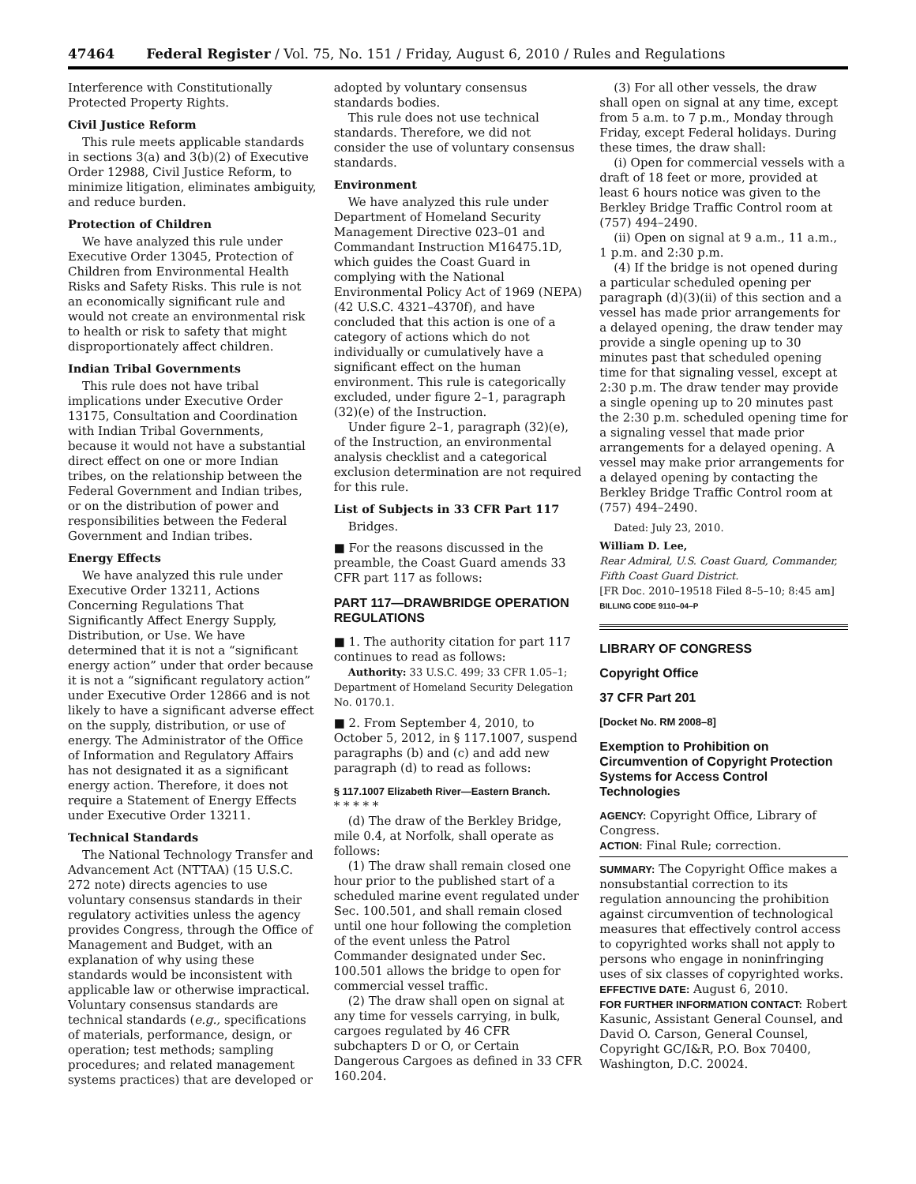47464 Federal Register / Vol. 75, No. 151 / Friday, August 6, 2010 / Rules and Regulations
Interference with Constitutionally Protected Property Rights.
Civil Justice Reform
This rule meets applicable standards in sections 3(a) and 3(b)(2) of Executive Order 12988, Civil Justice Reform, to minimize litigation, eliminates ambiguity, and reduce burden.
Protection of Children
We have analyzed this rule under Executive Order 13045, Protection of Children from Environmental Health Risks and Safety Risks. This rule is not an economically significant rule and would not create an environmental risk to health or risk to safety that might disproportionately affect children.
Indian Tribal Governments
This rule does not have tribal implications under Executive Order 13175, Consultation and Coordination with Indian Tribal Governments, because it would not have a substantial direct effect on one or more Indian tribes, on the relationship between the Federal Government and Indian tribes, or on the distribution of power and responsibilities between the Federal Government and Indian tribes.
Energy Effects
We have analyzed this rule under Executive Order 13211, Actions Concerning Regulations That Significantly Affect Energy Supply, Distribution, or Use. We have determined that it is not a “significant energy action” under that order because it is not a “significant regulatory action” under Executive Order 12866 and is not likely to have a significant adverse effect on the supply, distribution, or use of energy. The Administrator of the Office of Information and Regulatory Affairs has not designated it as a significant energy action. Therefore, it does not require a Statement of Energy Effects under Executive Order 13211.
Technical Standards
The National Technology Transfer and Advancement Act (NTTAA) (15 U.S.C. 272 note) directs agencies to use voluntary consensus standards in their regulatory activities unless the agency provides Congress, through the Office of Management and Budget, with an explanation of why using these standards would be inconsistent with applicable law or otherwise impractical. Voluntary consensus standards are technical standards (e.g., specifications of materials, performance, design, or operation; test methods; sampling procedures; and related management systems practices) that are developed or
adopted by voluntary consensus standards bodies.
This rule does not use technical standards. Therefore, we did not consider the use of voluntary consensus standards.
Environment
We have analyzed this rule under Department of Homeland Security Management Directive 023–01 and Commandant Instruction M16475.1D, which guides the Coast Guard in complying with the National Environmental Policy Act of 1969 (NEPA) (42 U.S.C. 4321–4370f), and have concluded that this action is one of a category of actions which do not individually or cumulatively have a significant effect on the human environment. This rule is categorically excluded, under figure 2–1, paragraph (32)(e) of the Instruction.
Under figure 2–1, paragraph (32)(e), of the Instruction, an environmental analysis checklist and a categorical exclusion determination are not required for this rule.
List of Subjects in 33 CFR Part 117
Bridges.
■ For the reasons discussed in the preamble, the Coast Guard amends 33 CFR part 117 as follows:
PART 117—DRAWBRIDGE OPERATION REGULATIONS
■ 1. The authority citation for part 117 continues to read as follows:
Authority: 33 U.S.C. 499; 33 CFR 1.05–1; Department of Homeland Security Delegation No. 0170.1.
■ 2. From September 4, 2010, to October 5, 2012, in § 117.1007, suspend paragraphs (b) and (c) and add new paragraph (d) to read as follows:
§ 117.1007 Elizabeth River—Eastern Branch.
* * * * *
(d) The draw of the Berkley Bridge, mile 0.4, at Norfolk, shall operate as follows:
(1) The draw shall remain closed one hour prior to the published start of a scheduled marine event regulated under Sec. 100.501, and shall remain closed until one hour following the completion of the event unless the Patrol Commander designated under Sec. 100.501 allows the bridge to open for commercial vessel traffic.
(2) The draw shall open on signal at any time for vessels carrying, in bulk, cargoes regulated by 46 CFR subchapters D or O, or Certain Dangerous Cargoes as defined in 33 CFR 160.204.
(3) For all other vessels, the draw shall open on signal at any time, except from 5 a.m. to 7 p.m., Monday through Friday, except Federal holidays. During these times, the draw shall:
(i) Open for commercial vessels with a draft of 18 feet or more, provided at least 6 hours notice was given to the Berkley Bridge Traffic Control room at (757) 494–2490.
(ii) Open on signal at 9 a.m., 11 a.m., 1 p.m. and 2:30 p.m.
(4) If the bridge is not opened during a particular scheduled opening per paragraph (d)(3)(ii) of this section and a vessel has made prior arrangements for a delayed opening, the draw tender may provide a single opening up to 30 minutes past that scheduled opening time for that signaling vessel, except at 2:30 p.m. The draw tender may provide a single opening up to 20 minutes past the 2:30 p.m. scheduled opening time for a signaling vessel that made prior arrangements for a delayed opening. A vessel may make prior arrangements for a delayed opening by contacting the Berkley Bridge Traffic Control room at (757) 494–2490.
Dated: July 23, 2010.
William D. Lee,
Rear Admiral, U.S. Coast Guard, Commander, Fifth Coast Guard District.
[FR Doc. 2010–19518 Filed 8–5–10; 8:45 am]
BILLING CODE 9110–04–P
LIBRARY OF CONGRESS
Copyright Office
37 CFR Part 201
[Docket No. RM 2008–8]
Exemption to Prohibition on Circumvention of Copyright Protection Systems for Access Control Technologies
AGENCY: Copyright Office, Library of Congress.
ACTION: Final Rule; correction.
SUMMARY: The Copyright Office makes a nonsubstantial correction to its regulation announcing the prohibition against circumvention of technological measures that effectively control access to copyrighted works shall not apply to persons who engage in noninfringing uses of six classes of copyrighted works.
EFFECTIVE DATE: August 6, 2010.
FOR FURTHER INFORMATION CONTACT: Robert Kasunic, Assistant General Counsel, and David O. Carson, General Counsel, Copyright GC/I&R, P.O. Box 70400, Washington, D.C. 20024.